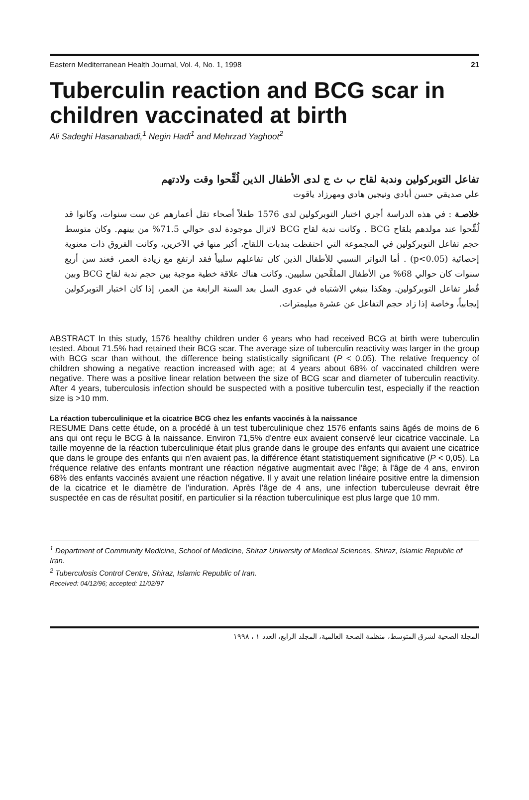Eastern Mediterranean Health Journal, Vol. 4, No. 1, 1998 21
Tuberculin reaction and BCG scar in children vaccinated at birth
Ali Sadeghi Hasanabadi,<sup>1</sup> Negin Hadi<sup>1</sup> and Mehrzad Yaghoot<sup>2</sup>
تفاعل التوبركولين وندبة لقاح ب ث ج لدى الأطفال الذين لُقِّحوا وقت ولادتهم
علي صديقي حسن أبادي ونيجين هادي ومهرزاد ياقوت
خلاصـة : في هذه الدراسة أجري اختبار التوبركولين لدى 1576 طفلاً أصحاء تقل أعمارهم عن ست سنوات، وكانوا قد لُقِّحوا عند مولدهم بلقاح BCG . وكانت ندبة لقاح BCG لاتزال موجودة لدى حوالي 71.5% من بينهم. وكان متوسط حجم تفاعل التوبركولين في المجموعة التي احتفظت بندبات اللقاح، أكبر منها في الآخرين، وكانت الفروق ذات معنوية إحصائية (p<0.05) . أما التواتر النسبي للأطفال الذين كان تفاعلهم سلبياً فقد ارتفع مع زيادة العمر، فعند سن أربع سنوات كان حوالي 68% من الأطفال الملقَّحين سلبيين. وكانت هناك علاقة خطية موجبة بين حجم ندبة لقاح BCG وبين قُطر تفاعل التوبركولين. وهكذا ينبغي الاشتباه في عدوى السل بعد السنة الرابعة من العمر، إذا كان اختبار التوبركولين إيجابياً، وخاصة إذا زاد حجم التفاعل عن عشرة ميليمترات.
ABSTRACT In this study, 1576 healthy children under 6 years who had received BCG at birth were tuberculin tested. About 71.5% had retained their BCG scar. The average size of tuberculin reactivity was larger in the group with BCG scar than without, the difference being statistically significant (P < 0.05). The relative frequency of children showing a negative reaction increased with age; at 4 years about 68% of vaccinated children were negative. There was a positive linear relation between the size of BCG scar and diameter of tuberculin reactivity. After 4 years, tuberculosis infection should be suspected with a positive tuberculin test, especially if the reaction size is >10 mm.
La réaction tuberculinique et la cicatrice BCG chez les enfants vaccinés à la naissance
RESUME Dans cette étude, on a procédé à un test tuberculinique chez 1576 enfants sains âgés de moins de 6 ans qui ont reçu le BCG à la naissance. Environ 71,5% d'entre eux avaient conservé leur cicatrice vaccinale. La taille moyenne de la réaction tuberculinique était plus grande dans le groupe des enfants qui avaient une cicatrice que dans le groupe des enfants qui n'en avaient pas, la différence étant statistiquement significative (P < 0,05). La fréquence relative des enfants montrant une réaction négative augmentait avec l'âge; à l'âge de 4 ans, environ 68% des enfants vaccinés avaient une réaction négative. Il y avait une relation linéaire positive entre la dimension de la cicatrice et le diamètre de l'induration. Après l'âge de 4 ans, une infection tuberculeuse devrait être suspectée en cas de résultat positif, en particulier si la réaction tuberculinique est plus large que 10 mm.
<sup>1</sup> Department of Community Medicine, School of Medicine, Shiraz University of Medical Sciences, Shiraz, Islamic Republic of Iran.
<sup>2</sup> Tuberculosis Control Centre, Shiraz, Islamic Republic of Iran.
Received: 04/12/96; accepted: 11/02/97
المجلة الصحية لشرق المتوسط، منظمة الصحة العالمية، المجلد الرابع، العدد ١ ، ١٩٩٨